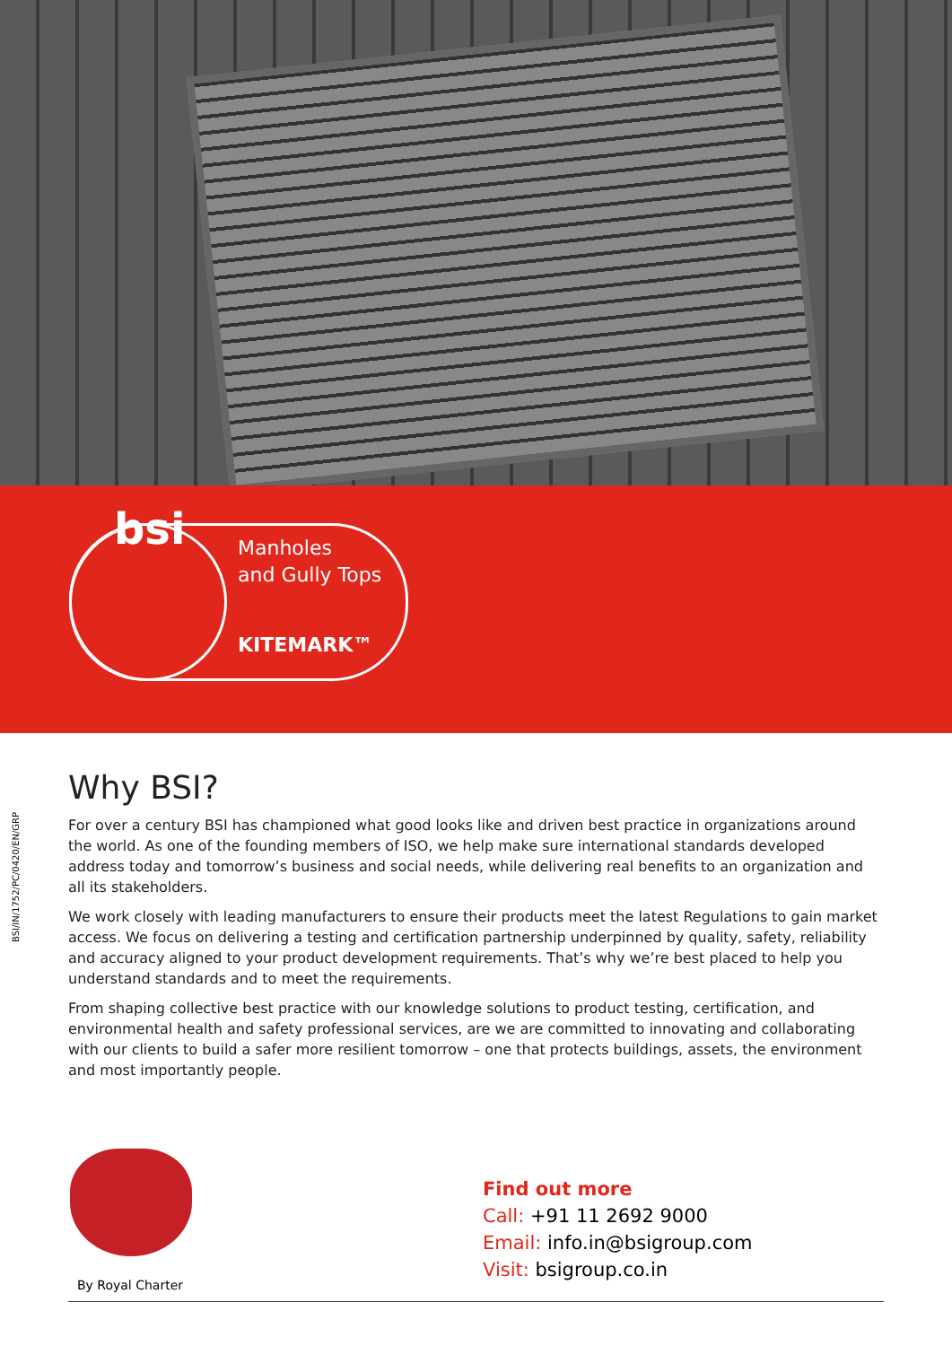bsi
Manholes
and Gully Tops
KITEMARK™
BSI/IN/1752/PC/0420/EN/GRP
Why BSI?
For over a century BSI has championed what good looks like and driven best practice in organizations around the world. As one of the founding members of ISO, we help make sure international standards developed address today and tomorrow’s business and social needs, while delivering real benefits to an organization and all its stakeholders.
We work closely with leading manufacturers to ensure their products meet the latest Regulations to gain market access. We focus on delivering a testing and certification partnership underpinned by quality, safety, reliability and accuracy aligned to your product development requirements. That’s why we’re best placed to help you understand standards and to meet the requirements.
From shaping collective best practice with our knowledge solutions to product testing, certification, and environmental health and safety professional services, are we are committed to innovating and collaborating with our clients to build a safer more resilient tomorrow – one that protects buildings, assets, the environment and most importantly people.
By Royal Charter
Find out more
Call: +91 11 2692 9000
Email: info.in@bsigroup.com
Visit: bsigroup.co.in